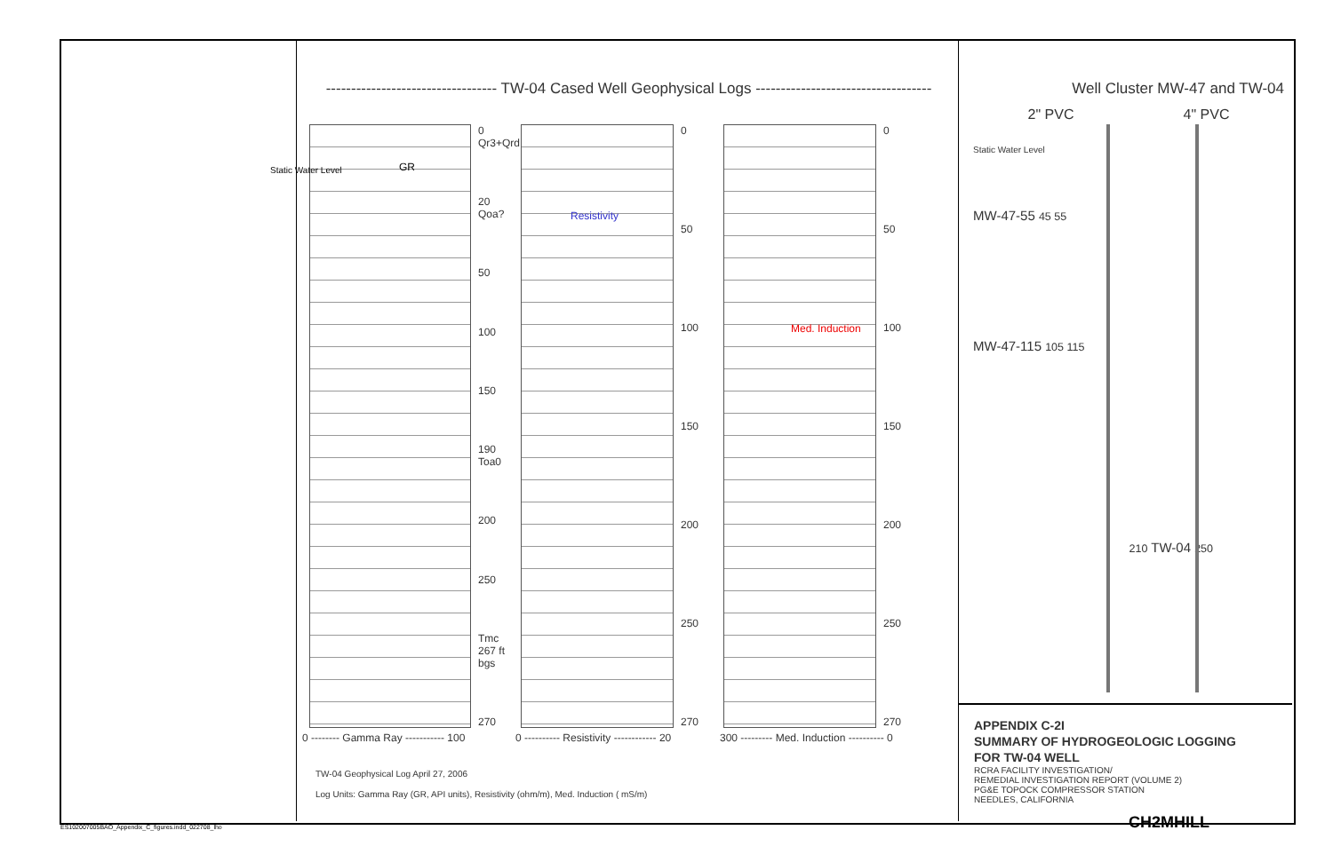---------------------------------- TW-04 Cased Well Geophysical Logs -----------------------------------
GR Static Water Level
0 Qr3+Qrd
20 Qoa?
50
100
150
190 Toa0
200
250
Tmc 267 ft bgs
270
Resistivity
0
50
100
150
200
250
270
Med. Induction
0
50
100
150
200
250
270
0 -------- Gamma Ray ----------- 100 0 ---------- Resistivity ------------ 20 300 --------- Med. Induction ---------- 0
TW-04 Geophysical Log April 27, 2006
Log Units: Gamma Ray (GR, API units), Resistivity (ohm/m), Med. Induction ( mS/m)
Well Cluster MW-47 and TW-04
2" PVC 4" PVC
Static Water Level
MW-47-55 45 55
MW-47-115 105 115
210 TW-04 250
APPENDIX C-2I
SUMMARY OF HYDROGEOLOGIC LOGGING
FOR TW-04 WELL
RCRA FACILITY INVESTIGATION/
REMEDIAL INVESTIGATION REPORT (VOLUME 2)
PG&E TOPOCK COMPRESSOR STATION
NEEDLES, CALIFORNIA
CH2MHILL
ES102007005BAO_Appendix_C_figures.indd_022708_lho